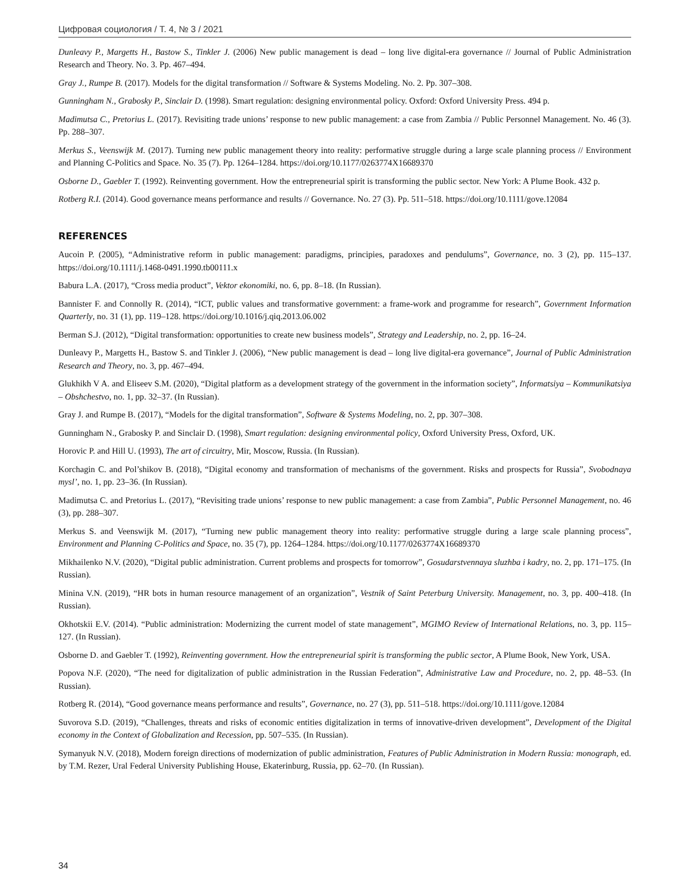Цифровая социология / Т. 4, № 3 / 2021
Dunleavy P., Margetts H., Bastow S., Tinkler J. (2006) New public management is dead – long live digital-era governance // Journal of Public Administration Research and Theory. No. 3. Pp. 467–494.
Gray J., Rumpe B. (2017). Models for the digital transformation // Software & Systems Modeling. No. 2. Pp. 307–308.
Gunningham N., Grabosky P., Sinclair D. (1998). Smart regulation: designing environmental policy. Oxford: Oxford University Press. 494 p.
Madimutsa C., Pretorius L. (2017). Revisiting trade unions’ response to new public management: a case from Zambia // Public Personnel Management. No. 46 (3). Pp. 288–307.
Merkus S., Veenswijk M. (2017). Turning new public management theory into reality: performative struggle during a large scale planning process // Environment and Planning C-Politics and Space. No. 35 (7). Pp. 1264–1284. https://doi.org/10.1177/0263774X16689370
Osborne D., Gaebler T. (1992). Reinventing government. How the entrepreneurial spirit is transforming the public sector. New York: A Plume Book. 432 p.
Rotberg R.I. (2014). Good governance means performance and results // Governance. No. 27 (3). Pp. 511–518. https://doi.org/10.1111/gove.12084
REFERENCES
Aucoin P. (2005), “Administrative reform in public management: paradigms, principies, paradoxes and pendulums”, Governance, no. 3 (2), pp. 115–137. https://doi.org/10.1111/j.1468-0491.1990.tb00111.x
Babura L.A. (2017), “Cross media product”, Vektor ekonomiki, no. 6, pp. 8–18. (In Russian).
Bannister F. and Connolly R. (2014), “ICT, public values and transformative government: a frame-work and programme for research”, Government Information Quarterly, no. 31 (1), pp. 119–128. https://doi.org/10.1016/j.qiq.2013.06.002
Berman S.J. (2012), “Digital transformation: opportunities to create new business models”, Strategy and Leadership, no. 2, pp. 16–24.
Dunleavy P., Margetts H., Bastow S. and Tinkler J. (2006), “New public management is dead – long live digital-era governance”, Journal of Public Administration Research and Theory, no. 3, pp. 467–494.
Glukhikh V A. and Eliseev S.M. (2020), “Digital platform as a development strategy of the government in the information society”, Informatsiya – Kommunikatsiya – Obshchestvo, no. 1, pp. 32–37. (In Russian).
Gray J. and Rumpe B. (2017), “Models for the digital transformation”, Software & Systems Modeling, no. 2, pp. 307–308.
Gunningham N., Grabosky P. and Sinclair D. (1998), Smart regulation: designing environmental policy, Oxford University Press, Oxford, UK.
Horovic P. and Hill U. (1993), The art of circuitry, Mir, Moscow, Russia. (In Russian).
Korchagin C. and Pol’shikov B. (2018), “Digital economy and transformation of mechanisms of the government. Risks and prospects for Russia”, Svobodnaya mysl’, no. 1, pp. 23–36. (In Russian).
Madimutsa C. and Pretorius L. (2017), “Revisiting trade unions’ response to new public management: a case from Zambia”, Public Personnel Management, no. 46 (3), pp. 288–307.
Merkus S. and Veenswijk M. (2017), “Turning new public management theory into reality: performative struggle during a large scale planning process”, Environment and Planning C-Politics and Space, no. 35 (7), pp. 1264–1284. https://doi.org/10.1177/0263774X16689370
Mikhailenko N.V. (2020), “Digital public administration. Current problems and prospects for tomorrow”, Gosudarstvennaya sluzhba i kadry, no. 2, pp. 171–175. (In Russian).
Minina V.N. (2019), “HR bots in human resource management of an organization”, Vestnik of Saint Peterburg University. Management, no. 3, pp. 400–418. (In Russian).
Okhotskii E.V. (2014). “Public administration: Modernizing the current model of state management”, MGIMO Review of International Relations, no. 3, pp. 115–127. (In Russian).
Osborne D. and Gaebler T. (1992), Reinventing government. How the entrepreneurial spirit is transforming the public sector, A Plume Book, New York, USA.
Popova N.F. (2020), “The need for digitalization of public administration in the Russian Federation”, Administrative Law and Procedure, no. 2, pp. 48–53. (In Russian).
Rotberg R. (2014), “Good governance means performance and results”, Governance, no. 27 (3), pp. 511–518. https://doi.org/10.1111/gove.12084
Suvorova S.D. (2019), “Challenges, threats and risks of economic entities digitalization in terms of innovative-driven development”, Development of the Digital economy in the Context of Globalization and Recession, pp. 507–535. (In Russian).
Symanyuk N.V. (2018), Modern foreign directions of modernization of public administration, Features of Public Administration in Modern Russia: monograph, ed. by T.M. Rezer, Ural Federal University Publishing House, Ekaterinburg, Russia, pp. 62–70. (In Russian).
34